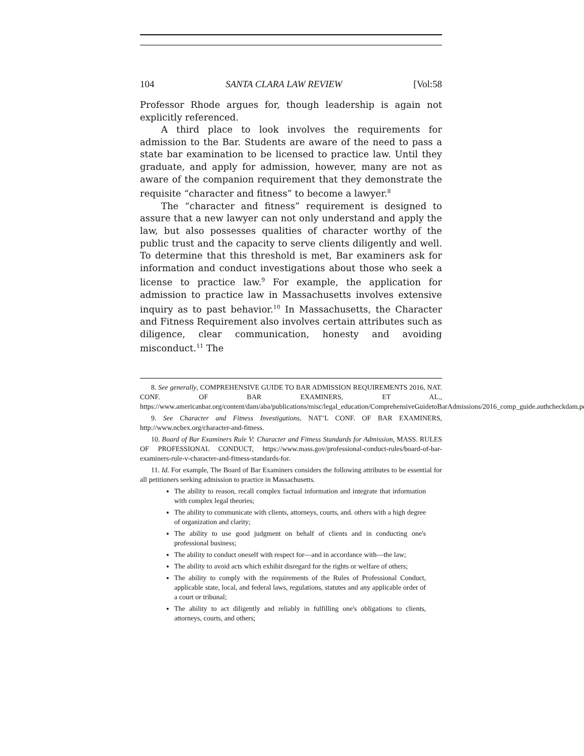104 SANTA CLARA LAW REVIEW [Vol:58
Professor Rhode argues for, though leadership is again not explicitly referenced.
A third place to look involves the requirements for admission to the Bar. Students are aware of the need to pass a state bar examination to be licensed to practice law. Until they graduate, and apply for admission, however, many are not as aware of the companion requirement that they demonstrate the requisite “character and fitness” to become a lawyer.<sup>8</sup>
The “character and fitness” requirement is designed to assure that a new lawyer can not only understand and apply the law, but also possesses qualities of character worthy of the public trust and the capacity to serve clients diligently and well. To determine that this threshold is met, Bar examiners ask for information and conduct investigations about those who seek a license to practice law.<sup>9</sup> For example, the application for admission to practice law in Massachusetts involves extensive inquiry as to past behavior.<sup>10</sup> In Massachusetts, the Character and Fitness Requirement also involves certain attributes such as diligence, clear communication, honesty and avoiding misconduct.<sup>11</sup> The
8. See generally, COMPREHENSIVE GUIDE TO BAR ADMISSION REQUIREMENTS 2016, NAT. CONF. OF BAR EXAMINERS, ET AL., https://www.americanbar.org/content/dam/aba/publications/misc/legal_education/ComprehensiveGuidetoBarAdmissions/2016_comp_guide.authcheckdam.pdf.
9. See Character and Fitness Investigations, NAT’L CONF. OF BAR EXAMINERS, http://www.ncbex.org/character-and-fitness.
10. Board of Bar Examiners Rule V: Character and Fitness Standards for Admission, MASS. RULES OF PROFESSIONAL CONDUCT, https://www.mass.gov/professional-conduct-rules/board-of-bar-examiners-rule-v-character-and-fitness-standards-for.
11. Id. For example, The Board of Bar Examiners considers the following attributes to be essential for all petitioners seeking admission to practice in Massachusetts.
The ability to reason, recall complex factual information and integrate that information with complex legal theories;
The ability to communicate with clients, attorneys, courts, and. others with a high degree of organization and clarity;
The ability to use good judgment on behalf of clients and in conducting one's professional business;
The ability to conduct oneself with respect for—and in accordance with—the law;
The ability to avoid acts which exhibit disregard for the rights or welfare of others;
The ability to comply with the requirements of the Rules of Professional Conduct, applicable state, local, and federal laws, regulations, statutes and any applicable order of a court or tribunal;
The ability to act diligently and reliably in fulfilling one's obligations to clients, attorneys, courts, and others;